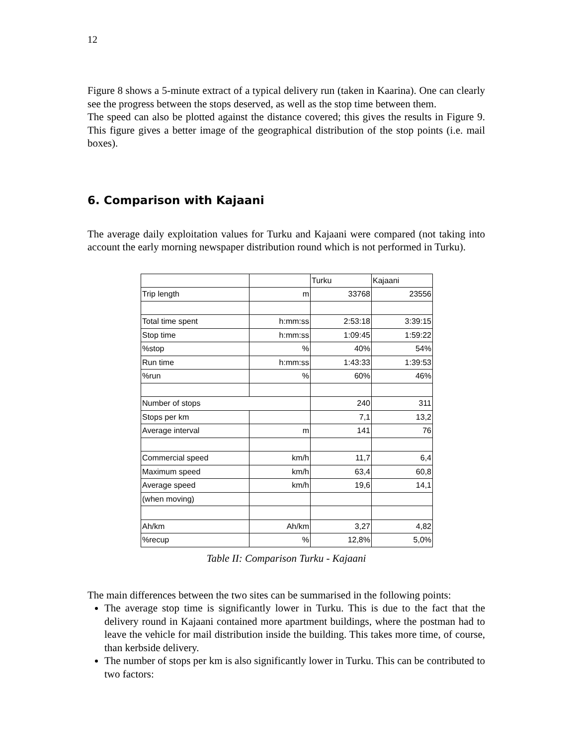12
Figure 8 shows a 5-minute extract of a typical delivery run (taken in Kaarina). One can clearly see the progress between the stops deserved, as well as the stop time between them.
The speed can also be plotted against the distance covered; this gives the results in Figure 9. This figure gives a better image of the geographical distribution of the stop points (i.e. mail boxes).
6. Comparison with Kajaani
The average daily exploitation values for Turku and Kajaani were compared (not taking into account the early morning newspaper distribution round which is not performed in Turku).
| | | Turku | Kajaani |
| Trip length | m | 33768 | 23556 |
| Total time spent | h:mm:ss | 2:53:18 | 3:39:15 |
| Stop time | h:mm:ss | 1:09:45 | 1:59:22 |
| %stop | % | 40% | 54% |
| Run time | h:mm:ss | 1:43:33 | 1:39:53 |
| %run | % | 60% | 46% |
| Number of stops | | 240 | 311 |
| Stops per km | | 7,1 | 13,2 |
| Average interval | m | 141 | 76 |
| Commercial speed | km/h | 11,7 | 6,4 |
| Maximum speed | km/h | 63,4 | 60,8 |
| Average speed | km/h | 19,6 | 14,1 |
| (when moving) | | | |
| Ah/km | Ah/km | 3,27 | 4,82 |
| %recup | % | 12,8% | 5,0% |
Table II: Comparison Turku - Kajaani
The main differences between the two sites can be summarised in the following points:
The average stop time is significantly lower in Turku. This is due to the fact that the delivery round in Kajaani contained more apartment buildings, where the postman had to leave the vehicle for mail distribution inside the building. This takes more time, of course, than kerbside delivery.
The number of stops per km is also significantly lower in Turku. This can be contributed to two factors: